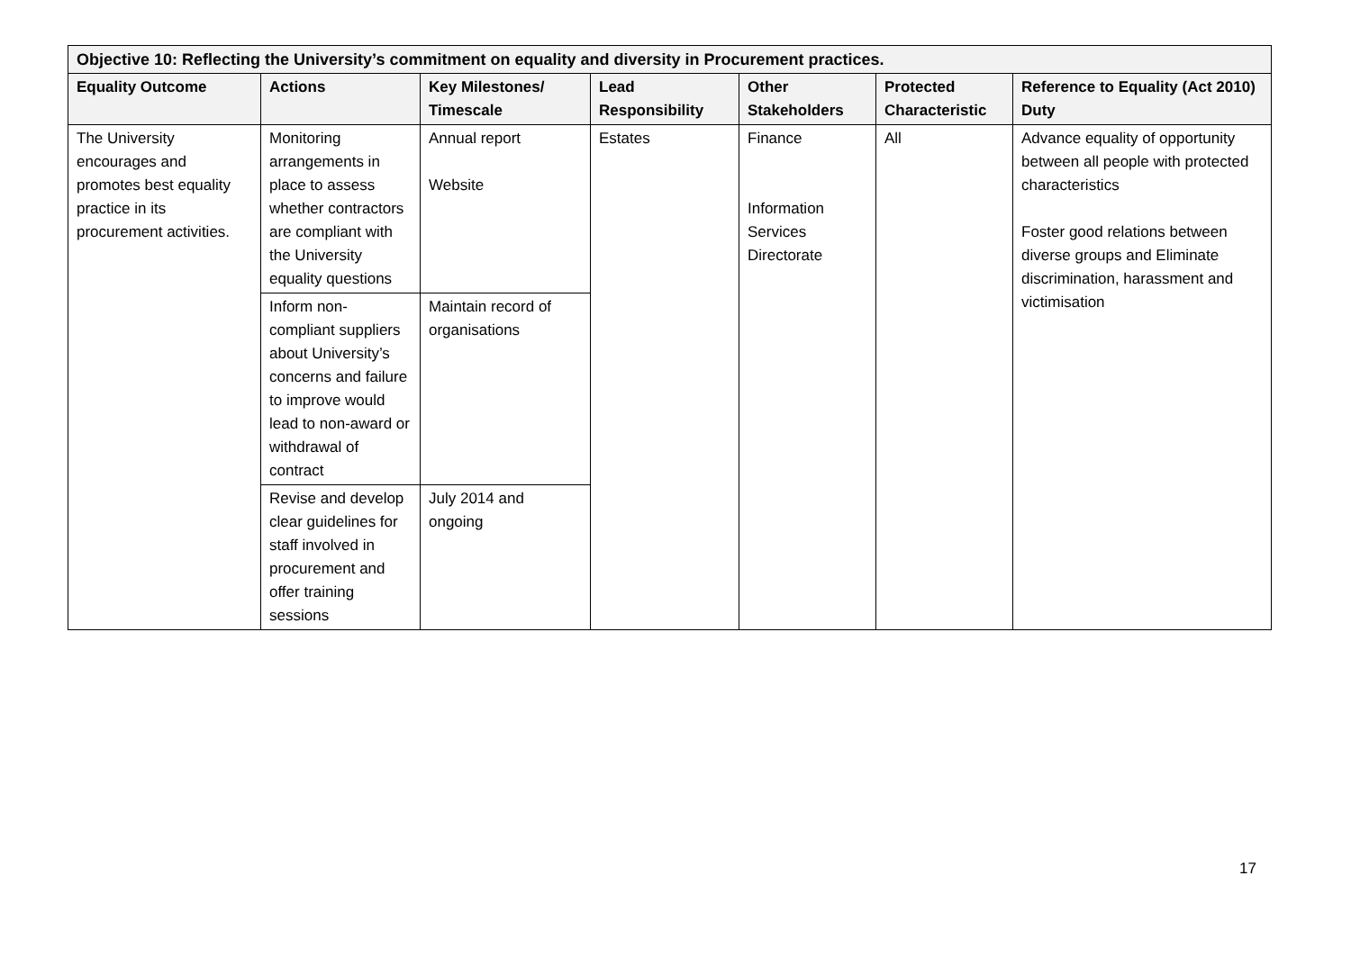| Objective 10: Reflecting the University’s commitment on equality and diversity in Procurement practices. | | | | | | |
| --- | --- | --- | --- | --- | --- | --- |
| Equality Outcome | Actions | Key Milestones/ Timescale | Lead Responsibility | Other Stakeholders | Protected Characteristic | Reference to Equality (Act 2010) Duty |
| The University encourages and promotes best equality practice in its procurement activities. | Monitoring arrangements in place to assess whether contractors are compliant with the University equality questions | Annual report Website | Estates | Finance Information Services Directorate | All | Advance equality of opportunity between all people with protected characteristics Foster good relations between diverse groups and Eliminate discrimination, harassment and victimisation |
| | Inform non-compliant suppliers about University’s concerns and failure to improve would lead to non-award or withdrawal of contract | Maintain record of organisations | | | | |
| | Revise and develop clear guidelines for staff involved in procurement and offer training sessions | July 2014 and ongoing | | | | |
17